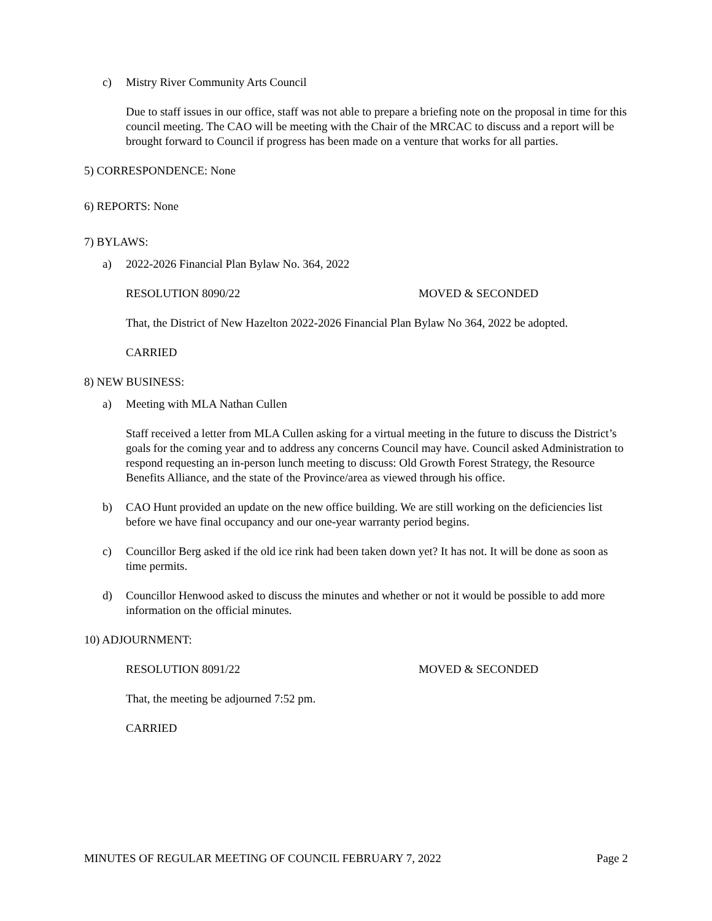c) Mistry River Community Arts Council
Due to staff issues in our office, staff was not able to prepare a briefing note on the proposal in time for this council meeting. The CAO will be meeting with the Chair of the MRCAC to discuss and a report will be brought forward to Council if progress has been made on a venture that works for all parties.
5) CORRESPONDENCE: None
6) REPORTS: None
7) BYLAWS:
a) 2022-2026 Financial Plan Bylaw No. 364, 2022
RESOLUTION 8090/22 MOVED & SECONDED
That, the District of New Hazelton 2022-2026 Financial Plan Bylaw No 364, 2022 be adopted.
CARRIED
8) NEW BUSINESS:
a) Meeting with MLA Nathan Cullen
Staff received a letter from MLA Cullen asking for a virtual meeting in the future to discuss the District’s goals for the coming year and to address any concerns Council may have. Council asked Administration to respond requesting an in-person lunch meeting to discuss: Old Growth Forest Strategy, the Resource Benefits Alliance, and the state of the Province/area as viewed through his office.
b) CAO Hunt provided an update on the new office building. We are still working on the deficiencies list before we have final occupancy and our one-year warranty period begins.
c) Councillor Berg asked if the old ice rink had been taken down yet? It has not. It will be done as soon as time permits.
d) Councillor Henwood asked to discuss the minutes and whether or not it would be possible to add more information on the official minutes.
10) ADJOURNMENT:
RESOLUTION 8091/22 MOVED & SECONDED
That, the meeting be adjourned 7:52 pm.
CARRIED
MINUTES OF REGULAR MEETING OF COUNCIL FEBRUARY 7, 2022 Page 2